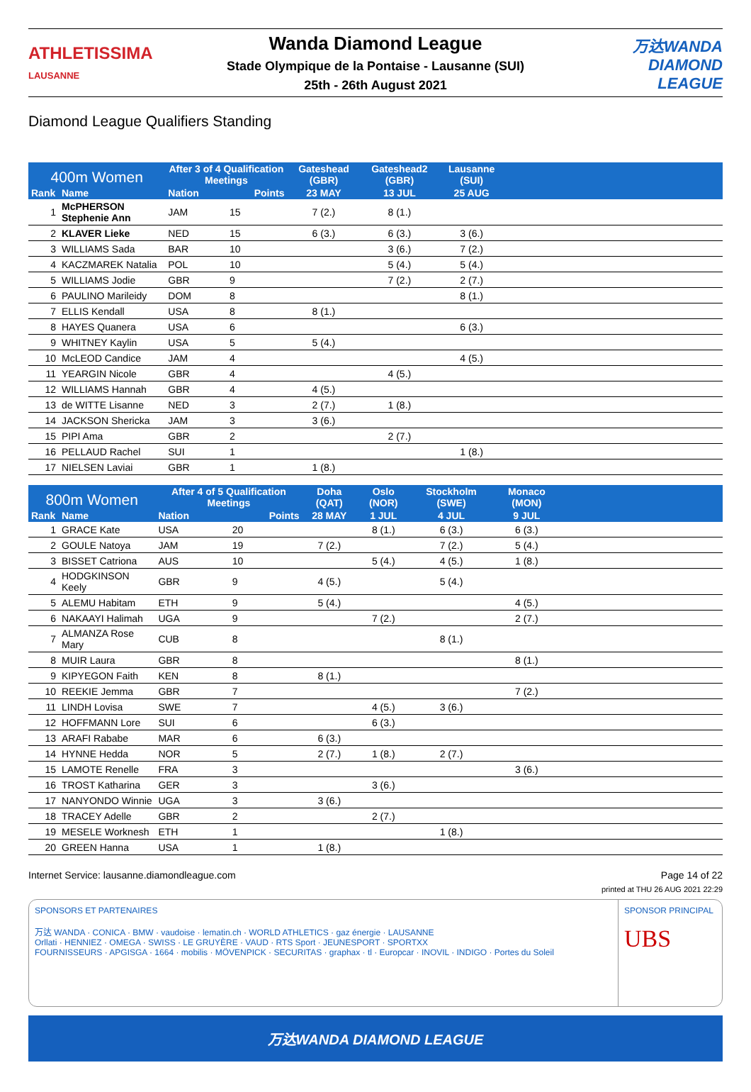ATHLETISSIMA
LAUSANNE
Wanda Diamond League
Stade Olympique de la Pontaise - Lausanne (SUI)
25th - 26th August 2021
万达WANDA
DIAMOND LEAGUE
Diamond League Qualifiers Standing
| 400m Women | | After 3 of 4 Qualification Meetings | | Gateshead (GBR) | Gateshead2 (GBR) | Lausanne (SUI) | |
| --- | --- | --- | --- | --- | --- | --- | --- |
| Rank | Name | Nation | Points | 23 MAY | 13 JUL | 25 AUG | |
| 1 | McPHERSON Stephenie Ann | JAM | 15 | 7 (2.) | 8 (1.) | | |
| 2 | KLAVER Lieke | NED | 15 | 6 (3.) | 6 (3.) | 3 (6.) | |
| 3 | WILLIAMS Sada | BAR | 10 | | 3 (6.) | 7 (2.) | |
| 4 | KACZMAREK Natalia | POL | 10 | | 5 (4.) | 5 (4.) | |
| 5 | WILLIAMS Jodie | GBR | 9 | | 7 (2.) | 2 (7.) | |
| 6 | PAULINO Marileidy | DOM | 8 | | | 8 (1.) | |
| 7 | ELLIS Kendall | USA | 8 | 8 (1.) | | | |
| 8 | HAYES Quanera | USA | 6 | | | 6 (3.) | |
| 9 | WHITNEY Kaylin | USA | 5 | 5 (4.) | | | |
| 10 | McLEOD Candice | JAM | 4 | | | 4 (5.) | |
| 11 | YEARGIN Nicole | GBR | 4 | | 4 (5.) | | |
| 12 | WILLIAMS Hannah | GBR | 4 | 4 (5.) | | | |
| 13 | de WITTE Lisanne | NED | 3 | 2 (7.) | 1 (8.) | | |
| 14 | JACKSON Shericka | JAM | 3 | 3 (6.) | | | |
| 15 | PIPI Ama | GBR | 2 | | 2 (7.) | | |
| 16 | PELLAUD Rachel | SUI | 1 | | | 1 (8.) | |
| 17 | NIELSEN Laviai | GBR | 1 | 1 (8.) | | | |
| 800m Women | | After 4 of 5 Qualification Meetings | | Doha (QAT) | Oslo (NOR) | Stockholm (SWE) | Monaco (MON) | |
| --- | --- | --- | --- | --- | --- | --- | --- | --- |
| Rank | Name | Nation | Points | 28 MAY | 1 JUL | 4 JUL | 9 JUL | |
| 1 | GRACE Kate | USA | 20 | | 8 (1.) | 6 (3.) | 6 (3.) | |
| 2 | GOULE Natoya | JAM | 19 | 7 (2.) | | 7 (2.) | 5 (4.) | |
| 3 | BISSET Catriona | AUS | 10 | | 5 (4.) | 4 (5.) | 1 (8.) | |
| 4 | HODGKINSON Keely | GBR | 9 | 4 (5.) | | 5 (4.) | | |
| 5 | ALEMU Habitam | ETH | 9 | 5 (4.) | | | 4 (5.) | |
| 6 | NAKAAYI Halimah | UGA | 9 | | 7 (2.) | | 2 (7.) | |
| 7 | ALMANZA Rose Mary | CUB | 8 | | | 8 (1.) | | |
| 8 | MUIR Laura | GBR | 8 | | | | 8 (1.) | |
| 9 | KIPYEGON Faith | KEN | 8 | 8 (1.) | | | | |
| 10 | REEKIE Jemma | GBR | 7 | | | | 7 (2.) | |
| 11 | LINDH Lovisa | SWE | 7 | | 4 (5.) | 3 (6.) | | |
| 12 | HOFFMANN Lore | SUI | 6 | | 6 (3.) | | | |
| 13 | ARAFI Rababe | MAR | 6 | 6 (3.) | | | | |
| 14 | HYNNE Hedda | NOR | 5 | 2 (7.) | 1 (8.) | 2 (7.) | | |
| 15 | LAMOTE Renelle | FRA | 3 | | | | 3 (6.) | |
| 16 | TROST Katharina | GER | 3 | | 3 (6.) | | | |
| 17 | NANYONDO Winnie | UGA | 3 | 3 (6.) | | | | |
| 18 | TRACEY Adelle | GBR | 2 | | 2 (7.) | | | |
| 19 | MESELE Worknesh | ETH | 1 | | | 1 (8.) | | |
| 20 | GREEN Hanna | USA | 1 | 1 (8.) | | | | |
Internet Service: lausanne.diamondleague.com Page 14 of 22
printed at THU 26 AUG 2021 22:29
SPONSORS ET PARTENAIRES
万达 WANDA · CONICA · BMW · vaudoise · lematin.ch · WORLD ATHLETICS · gaz énergie · LAUSANNE
Orllati · HENNIEZ · OMEGA · SWISS · LE GRUYÈRE · VAUD · RTS Sport · JEUNESPORT · SPORTXX
FOURNISSEURS · APGISGA · 1664 · mobilis · MÖVENPICK · SECURITAS · graphax · tl · Europcar · INOVIL · INDIGO · Portes du Soleil
SPONSOR PRINCIPAL
UBS
万达WANDA DIAMOND LEAGUE